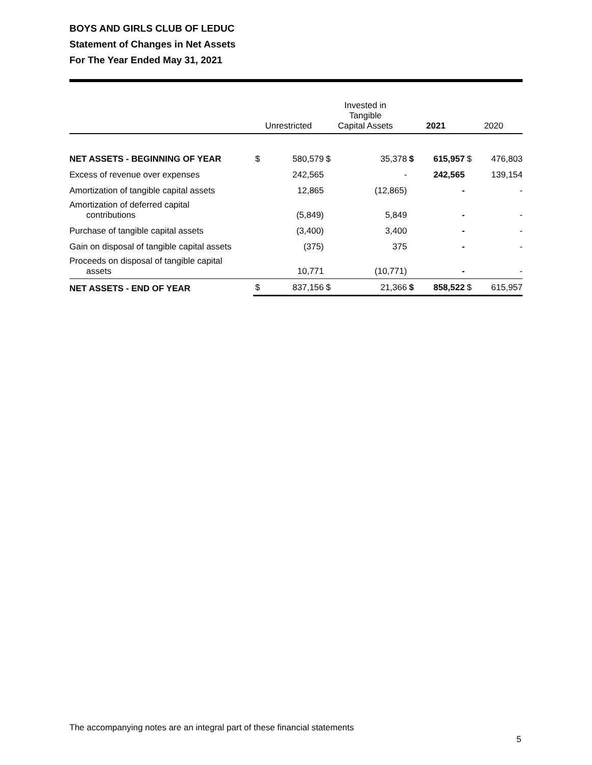BOYS AND GIRLS CLUB OF LEDUC
Statement of Changes in Net Assets
For The Year Ended May 31, 2021
| | Unrestricted | | Invested in Tangible Capital Assets | | 2021 | | 2020 | |
| --- | --- | --- | --- | --- | --- | --- | --- | --- |
| NET ASSETS - BEGINNING OF YEAR | $ | 580,579 | $ | 35,378 | $ | 615,957 | $ | 476,803 |
| Excess of revenue over expenses | | 242,565 | | - | | 242,565 | | 139,154 |
| Amortization of tangible capital assets | | 12,865 | | (12,865) | | - | | - |
| Amortization of deferred capital contributions | | (5,849) | | 5,849 | | - | | - |
| Purchase of tangible capital assets | | (3,400) | | 3,400 | | - | | - |
| Gain on disposal of tangible capital assets | | (375) | | 375 | | - | | - |
| Proceeds on disposal of tangible capital assets | | 10,771 | | (10,771) | | - | | - |
| NET ASSETS - END OF YEAR | $ | 837,156 | $ | 21,366 | $ | 858,522 | $ | 615,957 |
The accompanying notes are an integral part of these financial statements
5